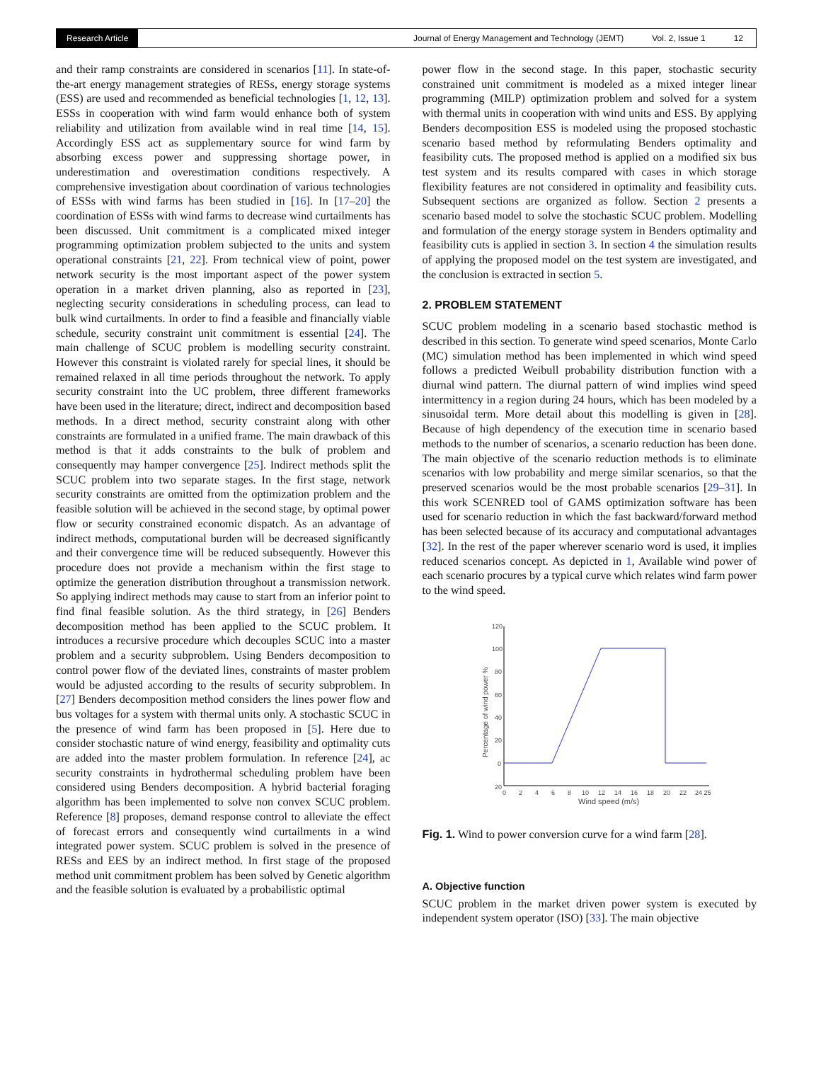Research Article
Journal of Energy Management and Technology (JEMT) Vol. 2, Issue 1 12
and their ramp constraints are considered in scenarios [11]. In state-of-the-art energy management strategies of RESs, energy storage systems (ESS) are used and recommended as beneficial technologies [1, 12, 13]. ESSs in cooperation with wind farm would enhance both of system reliability and utilization from available wind in real time [14, 15]. Accordingly ESS act as supplementary source for wind farm by absorbing excess power and suppressing shortage power, in underestimation and overestimation conditions respectively. A comprehensive investigation about coordination of various technologies of ESSs with wind farms has been studied in [16]. In [17–20] the coordination of ESSs with wind farms to decrease wind curtailments has been discussed. Unit commitment is a complicated mixed integer programming optimization problem subjected to the units and system operational constraints [21, 22]. From technical view of point, power network security is the most important aspect of the power system operation in a market driven planning, also as reported in [23], neglecting security considerations in scheduling process, can lead to bulk wind curtailments. In order to find a feasible and financially viable schedule, security constraint unit commitment is essential [24]. The main challenge of SCUC problem is modelling security constraint. However this constraint is violated rarely for special lines, it should be remained relaxed in all time periods throughout the network. To apply security constraint into the UC problem, three different frameworks have been used in the literature; direct, indirect and decomposition based methods. In a direct method, security constraint along with other constraints are formulated in a unified frame. The main drawback of this method is that it adds constraints to the bulk of problem and consequently may hamper convergence [25]. Indirect methods split the SCUC problem into two separate stages. In the first stage, network security constraints are omitted from the optimization problem and the feasible solution will be achieved in the second stage, by optimal power flow or security constrained economic dispatch. As an advantage of indirect methods, computational burden will be decreased significantly and their convergence time will be reduced subsequently. However this procedure does not provide a mechanism within the first stage to optimize the generation distribution throughout a transmission network. So applying indirect methods may cause to start from an inferior point to find final feasible solution. As the third strategy, in [26] Benders decomposition method has been applied to the SCUC problem. It introduces a recursive procedure which decouples SCUC into a master problem and a security subproblem. Using Benders decomposition to control power flow of the deviated lines, constraints of master problem would be adjusted according to the results of security subproblem. In [27] Benders decomposition method considers the lines power flow and bus voltages for a system with thermal units only. A stochastic SCUC in the presence of wind farm has been proposed in [5]. Here due to consider stochastic nature of wind energy, feasibility and optimality cuts are added into the master problem formulation. In reference [24], ac security constraints in hydrothermal scheduling problem have been considered using Benders decomposition. A hybrid bacterial foraging algorithm has been implemented to solve non convex SCUC problem. Reference [8] proposes, demand response control to alleviate the effect of forecast errors and consequently wind curtailments in a wind integrated power system. SCUC problem is solved in the presence of RESs and EES by an indirect method. In first stage of the proposed method unit commitment problem has been solved by Genetic algorithm and the feasible solution is evaluated by a probabilistic optimal
power flow in the second stage. In this paper, stochastic security constrained unit commitment is modeled as a mixed integer linear programming (MILP) optimization problem and solved for a system with thermal units in cooperation with wind units and ESS. By applying Benders decomposition ESS is modeled using the proposed stochastic scenario based method by reformulating Benders optimality and feasibility cuts. The proposed method is applied on a modified six bus test system and its results compared with cases in which storage flexibility features are not considered in optimality and feasibility cuts. Subsequent sections are organized as follow. Section 2 presents a scenario based model to solve the stochastic SCUC problem. Modelling and formulation of the energy storage system in Benders optimality and feasibility cuts is applied in section 3. In section 4 the simulation results of applying the proposed model on the test system are investigated, and the conclusion is extracted in section 5.
2. PROBLEM STATEMENT
SCUC problem modeling in a scenario based stochastic method is described in this section. To generate wind speed scenarios, Monte Carlo (MC) simulation method has been implemented in which wind speed follows a predicted Weibull probability distribution function with a diurnal wind pattern. The diurnal pattern of wind implies wind speed intermittency in a region during 24 hours, which has been modeled by a sinusoidal term. More detail about this modelling is given in [28]. Because of high dependency of the execution time in scenario based methods to the number of scenarios, a scenario reduction has been done. The main objective of the scenario reduction methods is to eliminate scenarios with low probability and merge similar scenarios, so that the preserved scenarios would be the most probable scenarios [29–31]. In this work SCENRED tool of GAMS optimization software has been used for scenario reduction in which the fast backward/forward method has been selected because of its accuracy and computational advantages [32]. In the rest of the paper wherever scenario word is used, it implies reduced scenarios concept. As depicted in 1, Available wind power of each scenario procures by a typical curve which relates wind farm power to the wind speed.
120
100
80
60
40
20
0
20
0
2
4
6
8
10
12
14
16
18
20
22
24 25
Wind speed (m/s)
Percentage of wind power %
Fig. 1. Wind to power conversion curve for a wind farm [28].
A. Objective function
SCUC problem in the market driven power system is executed by independent system operator (ISO) [33]. The main objective